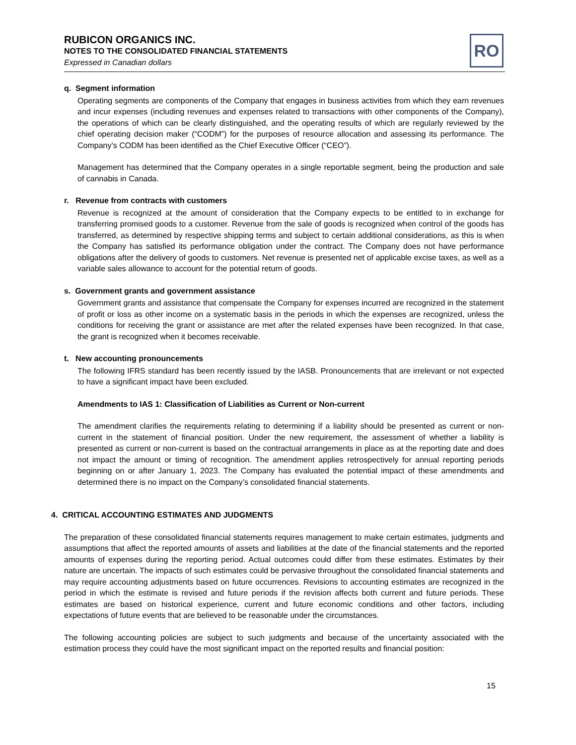RUBICON ORGANICS INC.
NOTES TO THE CONSOLIDATED FINANCIAL STATEMENTS
Expressed in Canadian dollars
RO
q. Segment information
Operating segments are components of the Company that engages in business activities from which they earn revenues and incur expenses (including revenues and expenses related to transactions with other components of the Company), the operations of which can be clearly distinguished, and the operating results of which are regularly reviewed by the chief operating decision maker (“CODM”) for the purposes of resource allocation and assessing its performance. The Company’s CODM has been identified as the Chief Executive Officer (“CEO”).
Management has determined that the Company operates in a single reportable segment, being the production and sale of cannabis in Canada.
r. Revenue from contracts with customers
Revenue is recognized at the amount of consideration that the Company expects to be entitled to in exchange for transferring promised goods to a customer. Revenue from the sale of goods is recognized when control of the goods has transferred, as determined by respective shipping terms and subject to certain additional considerations, as this is when the Company has satisfied its performance obligation under the contract. The Company does not have performance obligations after the delivery of goods to customers. Net revenue is presented net of applicable excise taxes, as well as a variable sales allowance to account for the potential return of goods.
s. Government grants and government assistance
Government grants and assistance that compensate the Company for expenses incurred are recognized in the statement of profit or loss as other income on a systematic basis in the periods in which the expenses are recognized, unless the conditions for receiving the grant or assistance are met after the related expenses have been recognized. In that case, the grant is recognized when it becomes receivable.
t. New accounting pronouncements
The following IFRS standard has been recently issued by the IASB. Pronouncements that are irrelevant or not expected to have a significant impact have been excluded.
Amendments to IAS 1: Classification of Liabilities as Current or Non-current
The amendment clarifies the requirements relating to determining if a liability should be presented as current or non-current in the statement of financial position. Under the new requirement, the assessment of whether a liability is presented as current or non-current is based on the contractual arrangements in place as at the reporting date and does not impact the amount or timing of recognition. The amendment applies retrospectively for annual reporting periods beginning on or after January 1, 2023. The Company has evaluated the potential impact of these amendments and determined there is no impact on the Company’s consolidated financial statements.
4. CRITICAL ACCOUNTING ESTIMATES AND JUDGMENTS
The preparation of these consolidated financial statements requires management to make certain estimates, judgments and assumptions that affect the reported amounts of assets and liabilities at the date of the financial statements and the reported amounts of expenses during the reporting period. Actual outcomes could differ from these estimates. Estimates by their nature are uncertain. The impacts of such estimates could be pervasive throughout the consolidated financial statements and may require accounting adjustments based on future occurrences. Revisions to accounting estimates are recognized in the period in which the estimate is revised and future periods if the revision affects both current and future periods. These estimates are based on historical experience, current and future economic conditions and other factors, including expectations of future events that are believed to be reasonable under the circumstances.
The following accounting policies are subject to such judgments and because of the uncertainty associated with the estimation process they could have the most significant impact on the reported results and financial position:
15